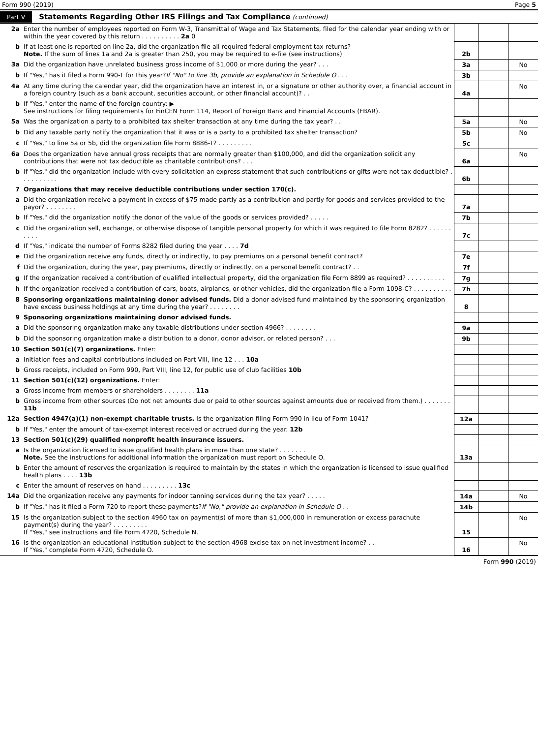Form 990 (2019) Page 5
Part V Statements Regarding Other IRS Filings and Tax Compliance (continued)
| 2a | Enter the number of employees reported on Form W-3, Transmittal of Wage and Tax Statements, filed for the calendar year ending with or within the year covered by this return . . . . . . . . . . 2a 0 | | | |
| b | If at least one is reported on line 2a, did the organization file all required federal employment tax returns? Note. If the sum of lines 1a and 2a is greater than 250, you may be required to e-file (see instructions) | 2b | | |
| 3a | Did the organization have unrelated business gross income of $1,000 or more during the year? . . . | 3a | | No |
| b | If "Yes," has it filed a Form 990-T for this year? If "No" to line 3b, provide an explanation in Schedule O . . . | 3b | | |
| 4a | At any time during the calendar year, did the organization have an interest in, or a signature or other authority over, a financial account in a foreign country (such as a bank account, securities account, or other financial account)? . . | 4a | | No |
| b | If "Yes," enter the name of the foreign country: ▶ See instructions for filing requirements for FinCEN Form 114, Report of Foreign Bank and Financial Accounts (FBAR). | | | |
| 5a | Was the organization a party to a prohibited tax shelter transaction at any time during the tax year? . . | 5a | | No |
| b | Did any taxable party notify the organization that it was or is a party to a prohibited tax shelter transaction? | 5b | | No |
| c | If "Yes," to line 5a or 5b, did the organization file Form 8886-T? . . . . . . . . . | 5c | | |
| 6a | Does the organization have annual gross receipts that are normally greater than $100,000, and did the organization solicit any contributions that were not tax deductible as charitable contributions? . . . | 6a | | No |
| b | If "Yes," did the organization include with every solicitation an express statement that such contributions or gifts were not tax deductible? . . . . . . . . . . | 6b | | |
| 7 | Organizations that may receive deductible contributions under section 170(c). | | | |
| a | Did the organization receive a payment in excess of $75 made partly as a contribution and partly for goods and services provided to the payor? . . . . . . . . | 7a | | |
| b | If "Yes," did the organization notify the donor of the value of the goods or services provided? . . . . . | 7b | | |
| c | Did the organization sell, exchange, or otherwise dispose of tangible personal property for which it was required to file Form 8282? . . . . . . . . . . | 7c | | |
| d | If "Yes," indicate the number of Forms 8282 filed during the year . . . . 7d | | | |
| e | Did the organization receive any funds, directly or indirectly, to pay premiums on a personal benefit contract? | 7e | | |
| f | Did the organization, during the year, pay premiums, directly or indirectly, on a personal benefit contract? . . | 7f | | |
| g | If the organization received a contribution of qualified intellectual property, did the organization file Form 8899 as required? . . . . . . . . . . | 7g | | |
| h | If the organization received a contribution of cars, boats, airplanes, or other vehicles, did the organization file a Form 1098-C? . . . . . . . . . . | 7h | | |
| 8 | Sponsoring organizations maintaining donor advised funds. Did a donor advised fund maintained by the sponsoring organization have excess business holdings at any time during the year? . . . . . . . . | 8 | | |
| 9 | Sponsoring organizations maintaining donor advised funds. | | | |
| a | Did the sponsoring organization make any taxable distributions under section 4966? . . . . . . . . | 9a | | |
| b | Did the sponsoring organization make a distribution to a donor, donor advisor, or related person? . . . | 9b | | |
| 10 | Section 501(c)(7) organizations. Enter: | | | |
| a | Initiation fees and capital contributions included on Part VIII, line 12 . . . 10a | | | |
| b | Gross receipts, included on Form 990, Part VIII, line 12, for public use of club facilities 10b | | | |
| 11 | Section 501(c)(12) organizations. Enter: | | | |
| a | Gross income from members or shareholders . . . . . . . . 11a | | | |
| b | Gross income from other sources (Do not net amounts due or paid to other sources against amounts due or received from them.) . . . . . . . 11b | | | |
| 12a | Section 4947(a)(1) non-exempt charitable trusts. Is the organization filing Form 990 in lieu of Form 1041? | 12a | | |
| b | If "Yes," enter the amount of tax-exempt interest received or accrued during the year. 12b | | | |
| 13 | Section 501(c)(29) qualified nonprofit health insurance issuers. | | | |
| a | Is the organization licensed to issue qualified health plans in more than one state? . . . . . . . Note. See the instructions for additional information the organization must report on Schedule O. | 13a | | |
| b | Enter the amount of reserves the organization is required to maintain by the states in which the organization is licensed to issue qualified health plans . . . . 13b | | | |
| c | Enter the amount of reserves on hand . . . . . . . . . 13c | | | |
| 14a | Did the organization receive any payments for indoor tanning services during the tax year? . . . . . | 14a | | No |
| b | If "Yes," has it filed a Form 720 to report these payments? If "No," provide an explanation in Schedule O . . | 14b | | |
| 15 | Is the organization subject to the section 4960 tax on payment(s) of more than $1,000,000 in remuneration or excess parachute payment(s) during the year? . . . . . . . . . If "Yes," see instructions and file Form 4720, Schedule N. | 15 | | No |
| 16 | Is the organization an educational institution subject to the section 4968 excise tax on net investment income? . . If "Yes," complete Form 4720, Schedule O. | 16 | | No |
Form 990 (2019)